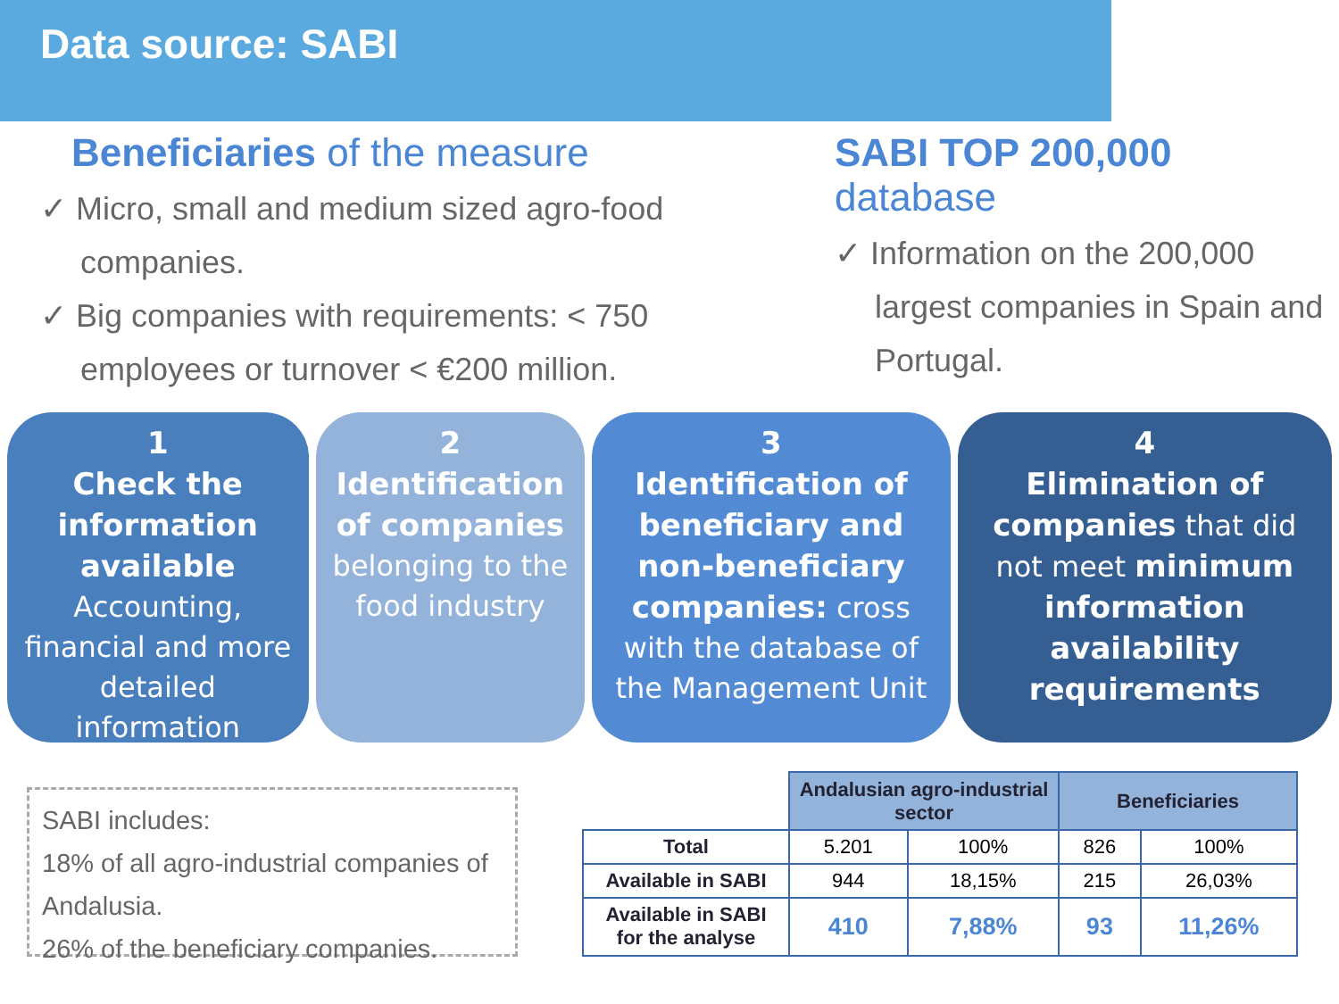Data source: SABI
Beneficiaries of the measure
✓ Micro, small and medium sized agro-food companies.
✓ Big companies with requirements: < 750 employees or turnover < €200 million.
SABI TOP 200,000 database
✓ Information on the 200,000 largest companies in Spain and Portugal.
1
Check the information available
Accounting, financial and more detailed information
2
Identification of companies
belonging to the food industry
3
Identification of beneficiary and non-beneficiary companies: cross with the database of the Management Unit
4
Elimination of companies that did not meet minimum information availability requirements
SABI includes:
18% of all agro-industrial companies of Andalusia.
26% of the beneficiary companies.
| | Andalusian agro-industrial sector | | Beneficiaries | |
| Total | 5.201 | 100% | 826 | 100% |
| Available in SABI | 944 | 18,15% | 215 | 26,03% |
| Available in SABI for the analyse | 410 | 7,88% | 93 | 11,26% |